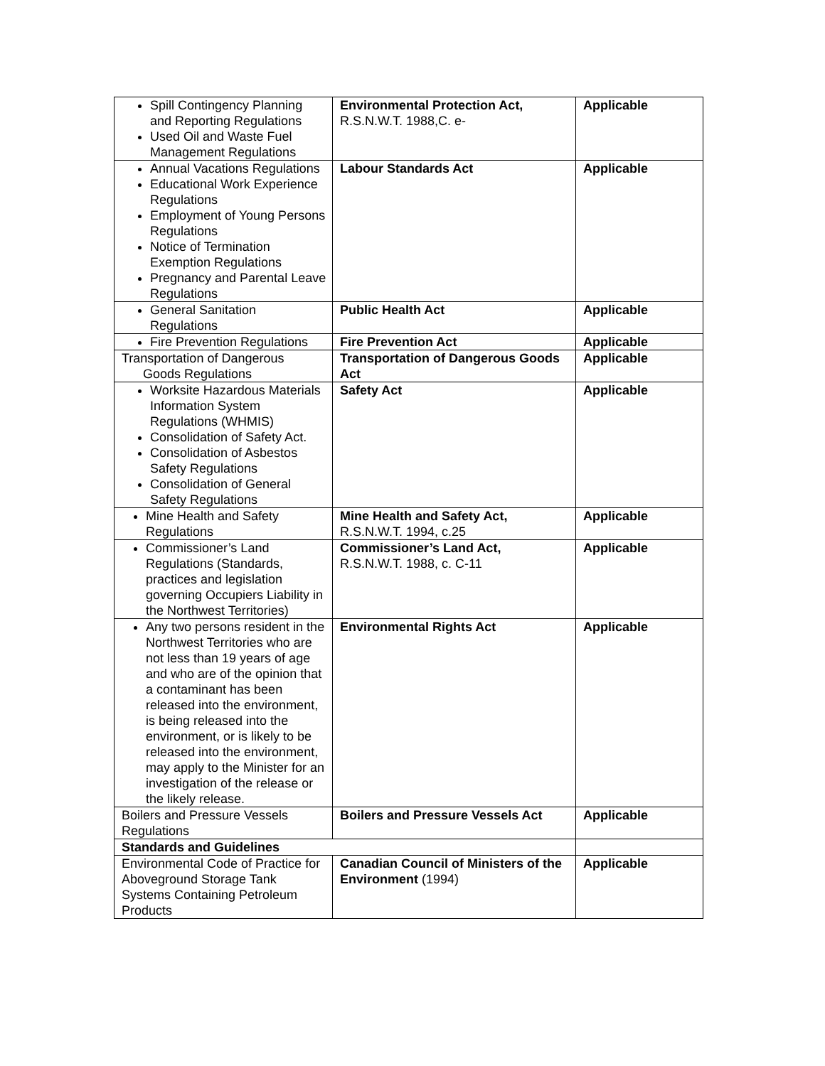| Spill Contingency Planning and Reporting Regulations Used Oil and Waste Fuel Management Regulations | Environmental Protection Act, R.S.N.W.T. 1988,C. e- | Applicable |
| Annual Vacations Regulations Educational Work Experience Regulations Employment of Young Persons Regulations Notice of Termination Exemption Regulations Pregnancy and Parental Leave Regulations | Labour Standards Act | Applicable |
| General Sanitation Regulations | Public Health Act | Applicable |
| Fire Prevention Regulations | Fire Prevention Act | Applicable |
| Transportation of Dangerous Goods Regulations | Transportation of Dangerous Goods Act | Applicable |
| Worksite Hazardous Materials Information System Regulations (WHMIS) Consolidation of Safety Act. Consolidation of Asbestos Safety Regulations Consolidation of General Safety Regulations | Safety Act | Applicable |
| Mine Health and Safety Regulations | Mine Health and Safety Act, R.S.N.W.T. 1994, c.25 | Applicable |
| Commissioner’s Land Regulations (Standards, practices and legislation governing Occupiers Liability in the Northwest Territories) | Commissioner’s Land Act, R.S.N.W.T. 1988, c. C-11 | Applicable |
| Any two persons resident in the Northwest Territories who are not less than 19 years of age and who are of the opinion that a contaminant has been released into the environment, is being released into the environment, or is likely to be released into the environment, may apply to the Minister for an investigation of the release or the likely release. | Environmental Rights Act | Applicable |
| Boilers and Pressure Vessels Regulations | Boilers and Pressure Vessels Act | Applicable |
| Standards and Guidelines | | |
| Environmental Code of Practice for Aboveground Storage Tank Systems Containing Petroleum Products | Canadian Council of Ministers of the Environment (1994) | Applicable |